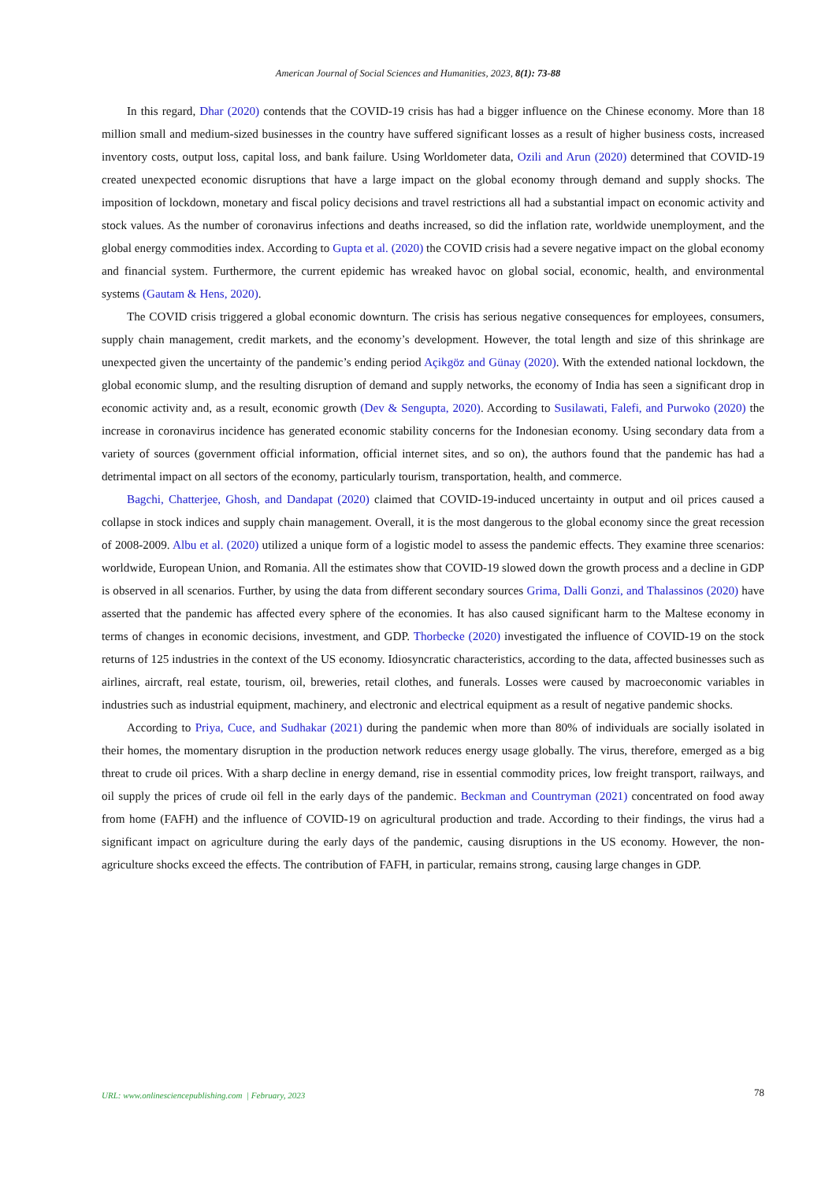American Journal of Social Sciences and Humanities, 2023, 8(1): 73-88
In this regard, Dhar (2020) contends that the COVID-19 crisis has had a bigger influence on the Chinese economy. More than 18 million small and medium-sized businesses in the country have suffered significant losses as a result of higher business costs, increased inventory costs, output loss, capital loss, and bank failure. Using Worldometer data, Ozili and Arun (2020) determined that COVID-19 created unexpected economic disruptions that have a large impact on the global economy through demand and supply shocks. The imposition of lockdown, monetary and fiscal policy decisions and travel restrictions all had a substantial impact on economic activity and stock values. As the number of coronavirus infections and deaths increased, so did the inflation rate, worldwide unemployment, and the global energy commodities index. According to Gupta et al. (2020) the COVID crisis had a severe negative impact on the global economy and financial system. Furthermore, the current epidemic has wreaked havoc on global social, economic, health, and environmental systems (Gautam & Hens, 2020).
The COVID crisis triggered a global economic downturn. The crisis has serious negative consequences for employees, consumers, supply chain management, credit markets, and the economy’s development. However, the total length and size of this shrinkage are unexpected given the uncertainty of the pandemic’s ending period Açikgöz and Günay (2020). With the extended national lockdown, the global economic slump, and the resulting disruption of demand and supply networks, the economy of India has seen a significant drop in economic activity and, as a result, economic growth (Dev & Sengupta, 2020). According to Susilawati, Falefi, and Purwoko (2020) the increase in coronavirus incidence has generated economic stability concerns for the Indonesian economy. Using secondary data from a variety of sources (government official information, official internet sites, and so on), the authors found that the pandemic has had a detrimental impact on all sectors of the economy, particularly tourism, transportation, health, and commerce.
Bagchi, Chatterjee, Ghosh, and Dandapat (2020) claimed that COVID-19-induced uncertainty in output and oil prices caused a collapse in stock indices and supply chain management. Overall, it is the most dangerous to the global economy since the great recession of 2008-2009. Albu et al. (2020) utilized a unique form of a logistic model to assess the pandemic effects. They examine three scenarios: worldwide, European Union, and Romania. All the estimates show that COVID-19 slowed down the growth process and a decline in GDP is observed in all scenarios. Further, by using the data from different secondary sources Grima, Dalli Gonzi, and Thalassinos (2020) have asserted that the pandemic has affected every sphere of the economies. It has also caused significant harm to the Maltese economy in terms of changes in economic decisions, investment, and GDP. Thorbecke (2020) investigated the influence of COVID-19 on the stock returns of 125 industries in the context of the US economy. Idiosyncratic characteristics, according to the data, affected businesses such as airlines, aircraft, real estate, tourism, oil, breweries, retail clothes, and funerals. Losses were caused by macroeconomic variables in industries such as industrial equipment, machinery, and electronic and electrical equipment as a result of negative pandemic shocks.
According to Priya, Cuce, and Sudhakar (2021) during the pandemic when more than 80% of individuals are socially isolated in their homes, the momentary disruption in the production network reduces energy usage globally. The virus, therefore, emerged as a big threat to crude oil prices. With a sharp decline in energy demand, rise in essential commodity prices, low freight transport, railways, and oil supply the prices of crude oil fell in the early days of the pandemic. Beckman and Countryman (2021) concentrated on food away from home (FAFH) and the influence of COVID-19 on agricultural production and trade. According to their findings, the virus had a significant impact on agriculture during the early days of the pandemic, causing disruptions in the US economy. However, the non-agriculture shocks exceed the effects. The contribution of FAFH, in particular, remains strong, causing large changes in GDP.
78 URL: www.onlinesciencepublishing.com | February, 2023